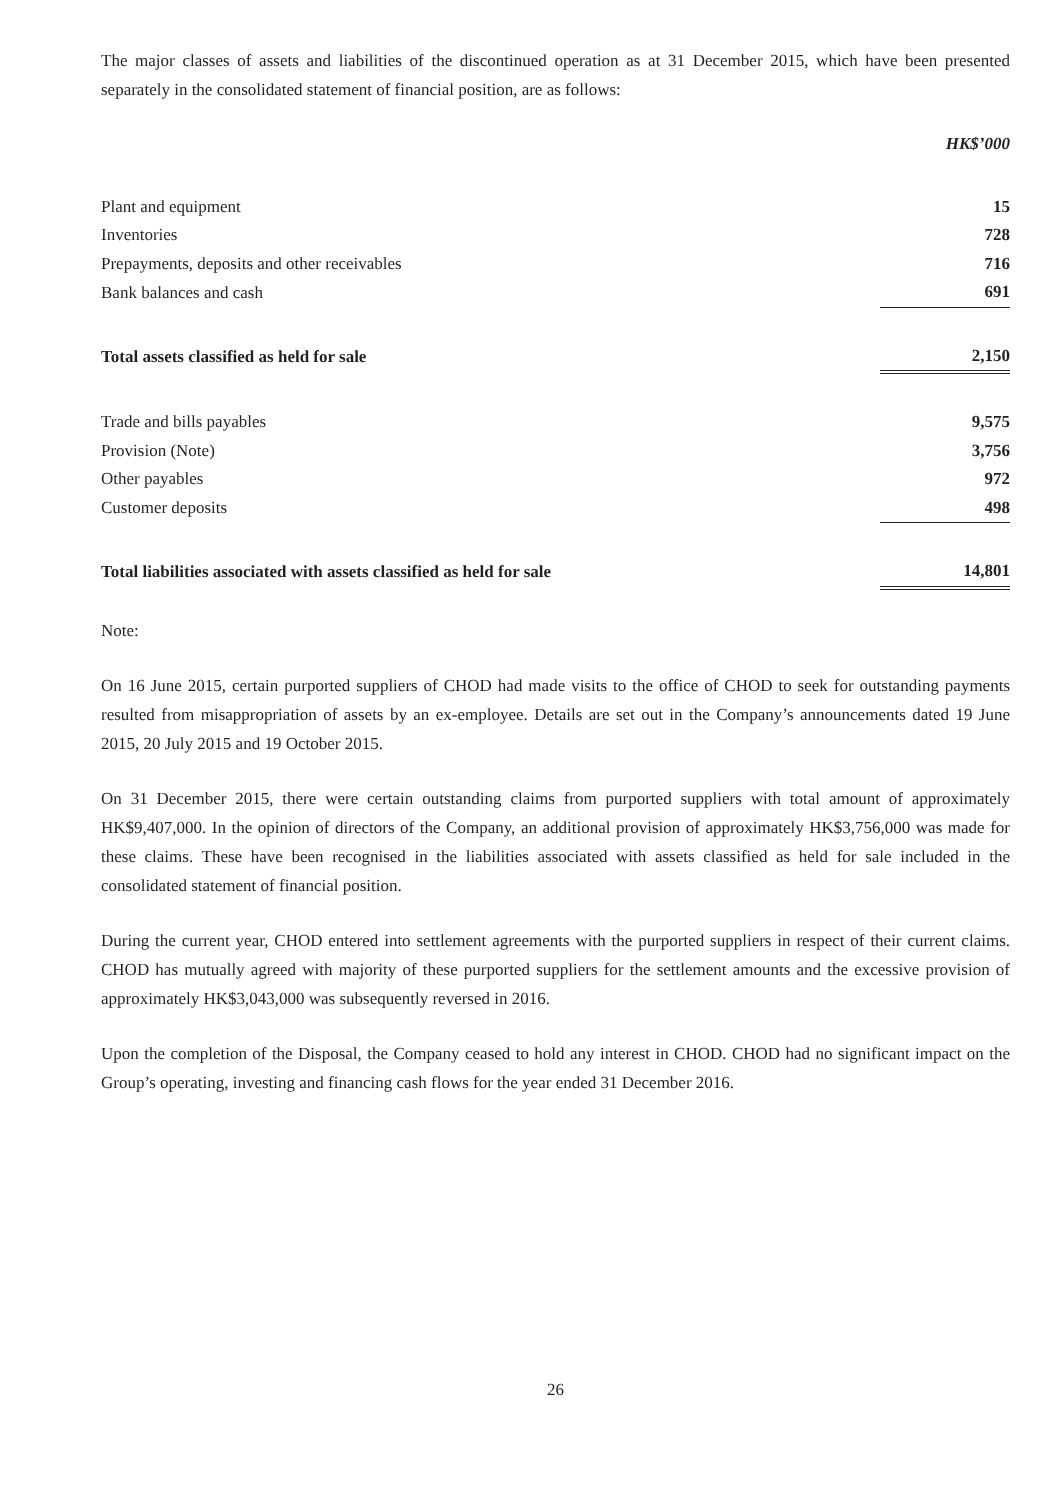The major classes of assets and liabilities of the discontinued operation as at 31 December 2015, which have been presented separately in the consolidated statement of financial position, are as follows:
| | HK$’000 |
| --- | --- |
| Plant and equipment | 15 |
| Inventories | 728 |
| Prepayments, deposits and other receivables | 716 |
| Bank balances and cash | 691 |
| Total assets classified as held for sale | 2,150 |
| Trade and bills payables | 9,575 |
| Provision (Note) | 3,756 |
| Other payables | 972 |
| Customer deposits | 498 |
| Total liabilities associated with assets classified as held for sale | 14,801 |
Note:
On 16 June 2015, certain purported suppliers of CHOD had made visits to the office of CHOD to seek for outstanding payments resulted from misappropriation of assets by an ex-employee. Details are set out in the Company’s announcements dated 19 June 2015, 20 July 2015 and 19 October 2015.
On 31 December 2015, there were certain outstanding claims from purported suppliers with total amount of approximately HK$9,407,000. In the opinion of directors of the Company, an additional provision of approximately HK$3,756,000 was made for these claims. These have been recognised in the liabilities associated with assets classified as held for sale included in the consolidated statement of financial position.
During the current year, CHOD entered into settlement agreements with the purported suppliers in respect of their current claims. CHOD has mutually agreed with majority of these purported suppliers for the settlement amounts and the excessive provision of approximately HK$3,043,000 was subsequently reversed in 2016.
Upon the completion of the Disposal, the Company ceased to hold any interest in CHOD. CHOD had no significant impact on the Group’s operating, investing and financing cash flows for the year ended 31 December 2016.
26